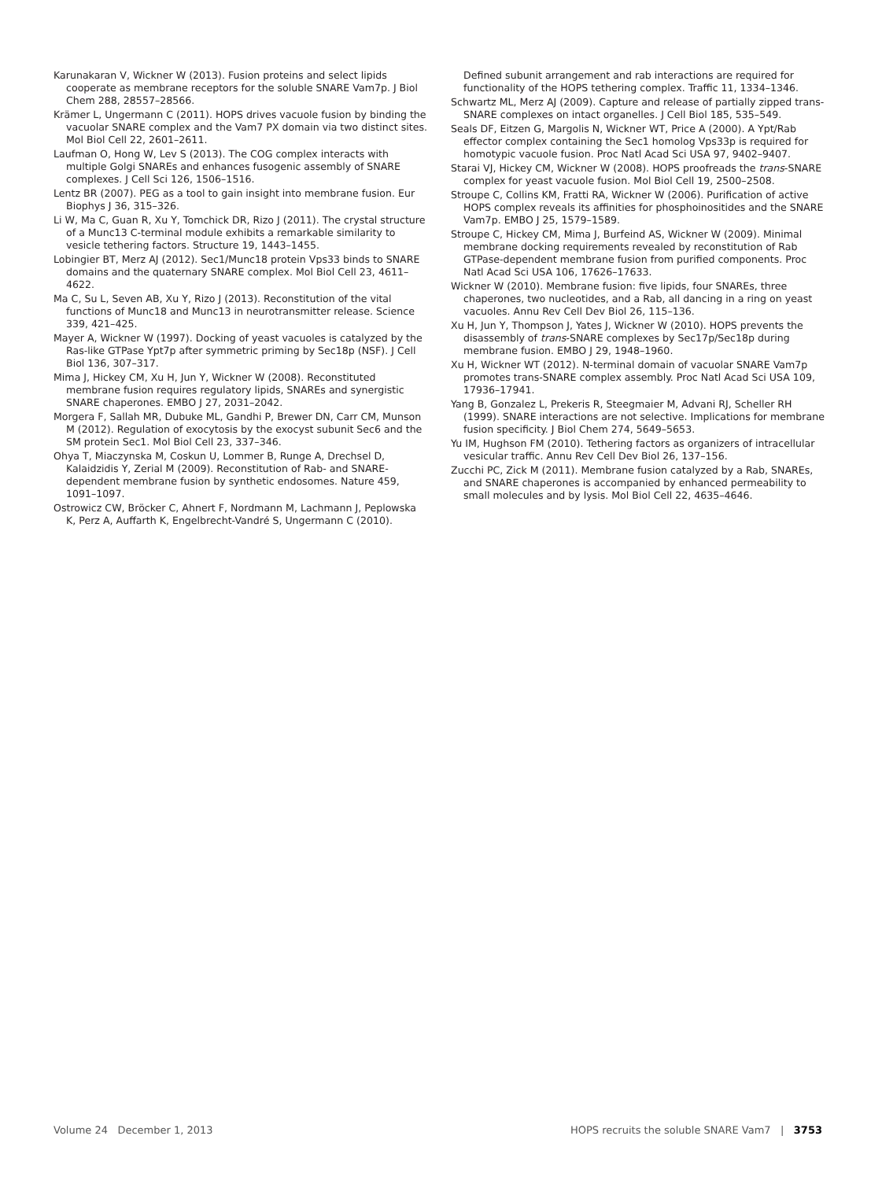Karunakaran V, Wickner W (2013). Fusion proteins and select lipids cooperate as membrane receptors for the soluble SNARE Vam7p. J Biol Chem 288, 28557–28566.
Krämer L, Ungermann C (2011). HOPS drives vacuole fusion by binding the vacuolar SNARE complex and the Vam7 PX domain via two distinct sites. Mol Biol Cell 22, 2601–2611.
Laufman O, Hong W, Lev S (2013). The COG complex interacts with multiple Golgi SNAREs and enhances fusogenic assembly of SNARE complexes. J Cell Sci 126, 1506–1516.
Lentz BR (2007). PEG as a tool to gain insight into membrane fusion. Eur Biophys J 36, 315–326.
Li W, Ma C, Guan R, Xu Y, Tomchick DR, Rizo J (2011). The crystal structure of a Munc13 C-terminal module exhibits a remarkable similarity to vesicle tethering factors. Structure 19, 1443–1455.
Lobingier BT, Merz AJ (2012). Sec1/Munc18 protein Vps33 binds to SNARE domains and the quaternary SNARE complex. Mol Biol Cell 23, 4611–4622.
Ma C, Su L, Seven AB, Xu Y, Rizo J (2013). Reconstitution of the vital functions of Munc18 and Munc13 in neurotransmitter release. Science 339, 421–425.
Mayer A, Wickner W (1997). Docking of yeast vacuoles is catalyzed by the Ras-like GTPase Ypt7p after symmetric priming by Sec18p (NSF). J Cell Biol 136, 307–317.
Mima J, Hickey CM, Xu H, Jun Y, Wickner W (2008). Reconstituted membrane fusion requires regulatory lipids, SNAREs and synergistic SNARE chaperones. EMBO J 27, 2031–2042.
Morgera F, Sallah MR, Dubuke ML, Gandhi P, Brewer DN, Carr CM, Munson M (2012). Regulation of exocytosis by the exocyst subunit Sec6 and the SM protein Sec1. Mol Biol Cell 23, 337–346.
Ohya T, Miaczynska M, Coskun U, Lommer B, Runge A, Drechsel D, Kalaidzidis Y, Zerial M (2009). Reconstitution of Rab- and SNARE-dependent membrane fusion by synthetic endosomes. Nature 459, 1091–1097.
Ostrowicz CW, Bröcker C, Ahnert F, Nordmann M, Lachmann J, Peplowska K, Perz A, Auffarth K, Engelbrecht-Vandré S, Ungermann C (2010).
Defined subunit arrangement and rab interactions are required for functionality of the HOPS tethering complex. Traffic 11, 1334–1346.
Schwartz ML, Merz AJ (2009). Capture and release of partially zipped trans-SNARE complexes on intact organelles. J Cell Biol 185, 535–549.
Seals DF, Eitzen G, Margolis N, Wickner WT, Price A (2000). A Ypt/Rab effector complex containing the Sec1 homolog Vps33p is required for homotypic vacuole fusion. Proc Natl Acad Sci USA 97, 9402–9407.
Starai VJ, Hickey CM, Wickner W (2008). HOPS proofreads the trans-SNARE complex for yeast vacuole fusion. Mol Biol Cell 19, 2500–2508.
Stroupe C, Collins KM, Fratti RA, Wickner W (2006). Purification of active HOPS complex reveals its affinities for phosphoinositides and the SNARE Vam7p. EMBO J 25, 1579–1589.
Stroupe C, Hickey CM, Mima J, Burfeind AS, Wickner W (2009). Minimal membrane docking requirements revealed by reconstitution of Rab GTPase-dependent membrane fusion from purified components. Proc Natl Acad Sci USA 106, 17626–17633.
Wickner W (2010). Membrane fusion: five lipids, four SNAREs, three chaperones, two nucleotides, and a Rab, all dancing in a ring on yeast vacuoles. Annu Rev Cell Dev Biol 26, 115–136.
Xu H, Jun Y, Thompson J, Yates J, Wickner W (2010). HOPS prevents the disassembly of trans-SNARE complexes by Sec17p/Sec18p during membrane fusion. EMBO J 29, 1948–1960.
Xu H, Wickner WT (2012). N-terminal domain of vacuolar SNARE Vam7p promotes trans-SNARE complex assembly. Proc Natl Acad Sci USA 109, 17936–17941.
Yang B, Gonzalez L, Prekeris R, Steegmaier M, Advani RJ, Scheller RH (1999). SNARE interactions are not selective. Implications for membrane fusion specificity. J Biol Chem 274, 5649–5653.
Yu IM, Hughson FM (2010). Tethering factors as organizers of intracellular vesicular traffic. Annu Rev Cell Dev Biol 26, 137–156.
Zucchi PC, Zick M (2011). Membrane fusion catalyzed by a Rab, SNAREs, and SNARE chaperones is accompanied by enhanced permeability to small molecules and by lysis. Mol Biol Cell 22, 4635–4646.
Volume 24 December 1, 2013 HOPS recruits the soluble SNARE Vam7 | 3753